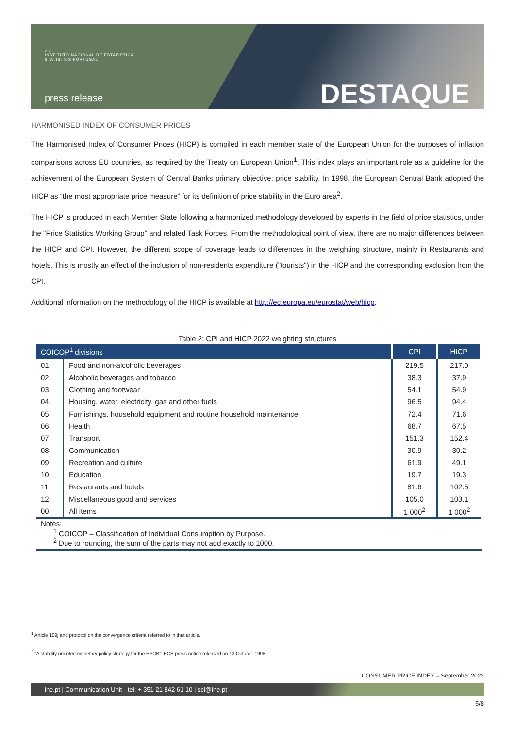✓✓
INSTITUTO NACIONAL DE ESTATÍSTICA
STATISTICS PORTUGAL
press release
DESTAQUE
HARMONISED INDEX OF CONSUMER PRICES
The Harmonised Index of Consumer Prices (HICP) is compiled in each member state of the European Union for the purposes of inflation comparisons across EU countries, as required by the Treaty on European Union<sup>1</sup>. This index plays an important role as a guideline for the achievement of the European System of Central Banks primary objective: price stability. In 1998, the European Central Bank adopted the HICP as “the most appropriate price measure” for its definition of price stability in the Euro area<sup>2</sup>.
The HICP is produced in each Member State following a harmonized methodology developed by experts in the field of price statistics, under the "Price Statistics Working Group" and related Task Forces. From the methodological point of view, there are no major differences between the HICP and CPI. However, the different scope of coverage leads to differences in the weighting structure, mainly in Restaurants and hotels. This is mostly an effect of the inclusion of non-residents expenditure ("tourists") in the HICP and the corresponding exclusion from the CPI.
Additional information on the methodology of the HICP is available at http://ec.europa.eu/eurostat/web/hicp.
Table 2: CPI and HICP 2022 weighting structures
| COICOP<sup>1</sup> divisions | | CPI | HICP |
| --- | --- | --- | --- |
| 01 | Food and non-alcoholic beverages | 219.5 | 217.0 |
| 02 | Alcoholic beverages and tobacco | 38.3 | 37.9 |
| 03 | Clothing and footwear | 54.1 | 54.9 |
| 04 | Housing, water, electricity, gas and other fuels | 96.5 | 94.4 |
| 05 | Furnishings, household equipment and routine household maintenance | 72.4 | 71.6 |
| 06 | Health | 68.7 | 67.5 |
| 07 | Transport | 151.3 | 152.4 |
| 08 | Communication | 30.9 | 30.2 |
| 09 | Recreation and culture | 61.9 | 49.1 |
| 10 | Education | 19.7 | 19.3 |
| 11 | Restaurants and hotels | 81.6 | 102.5 |
| 12 | Miscellaneous good and services | 105.0 | 103.1 |
| 00 | All items | 1 000<sup>2</sup> | 1 000<sup>2</sup> |
Notes:
<sup>1</sup> COICOP – Classification of Individual Consumption by Purpose.
<sup>2</sup> Due to rounding, the sum of the parts may not add exactly to 1000.
<sup>1</sup> Article 109j and protocol on the convergence criteria referred to in that article.
<sup>2</sup> “A stability oriented monetary policy strategy for the ESCB”. ECB press notice released on 13 October 1998.
CONSUMER PRICE INDEX – September 2022
ine.pt | Communication Unit - tel: + 351 21 842 61 10 | sci@ine.pt
5/8